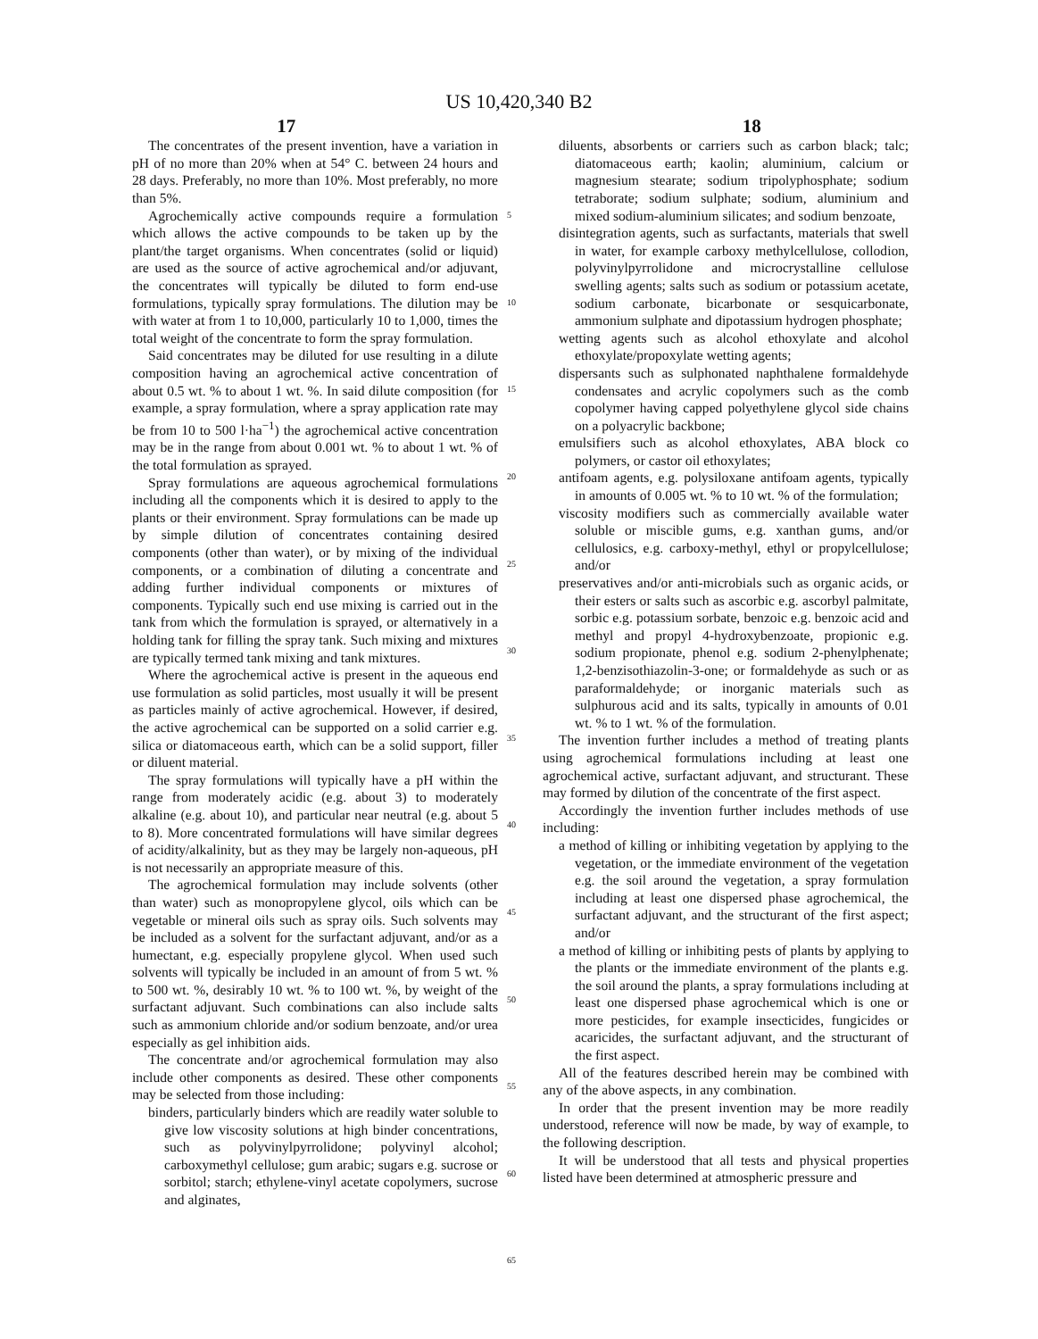US 10,420,340 B2
17 18
The concentrates of the present invention, have a variation in pH of no more than 20% when at 54° C. between 24 hours and 28 days. Preferably, no more than 10%. Most preferably, no more than 5%.
Agrochemically active compounds require a formulation which allows the active compounds to be taken up by the plant/the target organisms. When concentrates (solid or liquid) are used as the source of active agrochemical and/or adjuvant, the concentrates will typically be diluted to form end-use formulations, typically spray formulations. The dilution may be with water at from 1 to 10,000, particularly 10 to 1,000, times the total weight of the concentrate to form the spray formulation.
Said concentrates may be diluted for use resulting in a dilute composition having an agrochemical active concentration of about 0.5 wt. % to about 1 wt. %. In said dilute composition (for example, a spray formulation, where a spray application rate may be from 10 to 500 l·ha<sup>−1</sup>) the agrochemical active concentration may be in the range from about 0.001 wt. % to about 1 wt. % of the total formulation as sprayed.
Spray formulations are aqueous agrochemical formulations including all the components which it is desired to apply to the plants or their environment. Spray formulations can be made up by simple dilution of concentrates containing desired components (other than water), or by mixing of the individual components, or a combination of diluting a concentrate and adding further individual components or mixtures of components. Typically such end use mixing is carried out in the tank from which the formulation is sprayed, or alternatively in a holding tank for filling the spray tank. Such mixing and mixtures are typically termed tank mixing and tank mixtures.
Where the agrochemical active is present in the aqueous end use formulation as solid particles, most usually it will be present as particles mainly of active agrochemical. However, if desired, the active agrochemical can be supported on a solid carrier e.g. silica or diatomaceous earth, which can be a solid support, filler or diluent material.
The spray formulations will typically have a pH within the range from moderately acidic (e.g. about 3) to moderately alkaline (e.g. about 10), and particular near neutral (e.g. about 5 to 8). More concentrated formulations will have similar degrees of acidity/alkalinity, but as they may be largely non-aqueous, pH is not necessarily an appropriate measure of this.
The agrochemical formulation may include solvents (other than water) such as monopropylene glycol, oils which can be vegetable or mineral oils such as spray oils. Such solvents may be included as a solvent for the surfactant adjuvant, and/or as a humectant, e.g. especially propylene glycol. When used such solvents will typically be included in an amount of from 5 wt. % to 500 wt. %, desirably 10 wt. % to 100 wt. %, by weight of the surfactant adjuvant. Such combinations can also include salts such as ammonium chloride and/or sodium benzoate, and/or urea especially as gel inhibition aids.
The concentrate and/or agrochemical formulation may also include other components as desired. These other components may be selected from those including:
binders, particularly binders which are readily water soluble to give low viscosity solutions at high binder concentrations, such as polyvinylpyrrolidone; polyvinyl alcohol; carboxymethyl cellulose; gum arabic; sugars e.g. sucrose or sorbitol; starch; ethylene-vinyl acetate copolymers, sucrose and alginates,
5
10
15
20
25
30
35
40
45
50
55
60
65
diluents, absorbents or carriers such as carbon black; talc; diatomaceous earth; kaolin; aluminium, calcium or magnesium stearate; sodium tripolyphosphate; sodium tetraborate; sodium sulphate; sodium, aluminium and mixed sodium-aluminium silicates; and sodium benzoate,
disintegration agents, such as surfactants, materials that swell in water, for example carboxy methylcellulose, collodion, polyvinylpyrrolidone and microcrystalline cellulose swelling agents; salts such as sodium or potassium acetate, sodium carbonate, bicarbonate or sesquicarbonate, ammonium sulphate and dipotassium hydrogen phosphate;
wetting agents such as alcohol ethoxylate and alcohol ethoxylate/propoxylate wetting agents;
dispersants such as sulphonated naphthalene formaldehyde condensates and acrylic copolymers such as the comb copolymer having capped polyethylene glycol side chains on a polyacrylic backbone;
emulsifiers such as alcohol ethoxylates, ABA block co polymers, or castor oil ethoxylates;
antifoam agents, e.g. polysiloxane antifoam agents, typically in amounts of 0.005 wt. % to 10 wt. % of the formulation;
viscosity modifiers such as commercially available water soluble or miscible gums, e.g. xanthan gums, and/or cellulosics, e.g. carboxy-methyl, ethyl or propylcellulose; and/or
preservatives and/or anti-microbials such as organic acids, or their esters or salts such as ascorbic e.g. ascorbyl palmitate, sorbic e.g. potassium sorbate, benzoic e.g. benzoic acid and methyl and propyl 4-hydroxybenzoate, propionic e.g. sodium propionate, phenol e.g. sodium 2-phenylphenate; 1,2-benzisothiazolin-3-one; or formaldehyde as such or as paraformaldehyde; or inorganic materials such as sulphurous acid and its salts, typically in amounts of 0.01 wt. % to 1 wt. % of the formulation.
The invention further includes a method of treating plants using agrochemical formulations including at least one agrochemical active, surfactant adjuvant, and structurant. These may formed by dilution of the concentrate of the first aspect.
Accordingly the invention further includes methods of use including:
a method of killing or inhibiting vegetation by applying to the vegetation, or the immediate environment of the vegetation e.g. the soil around the vegetation, a spray formulation including at least one dispersed phase agrochemical, the surfactant adjuvant, and the structurant of the first aspect; and/or
a method of killing or inhibiting pests of plants by applying to the plants or the immediate environment of the plants e.g. the soil around the plants, a spray formulations including at least one dispersed phase agrochemical which is one or more pesticides, for example insecticides, fungicides or acaricides, the surfactant adjuvant, and the structurant of the first aspect.
All of the features described herein may be combined with any of the above aspects, in any combination.
In order that the present invention may be more readily understood, reference will now be made, by way of example, to the following description.
It will be understood that all tests and physical properties listed have been determined at atmospheric pressure and